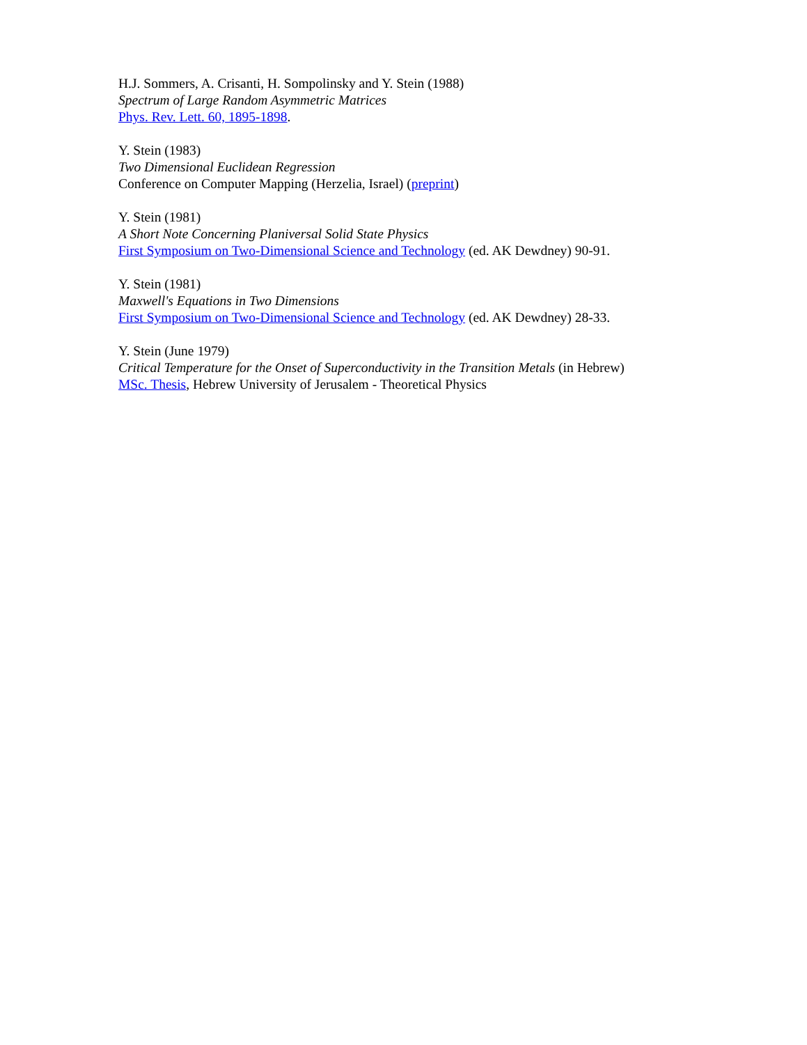H.J. Sommers, A. Crisanti, H. Sompolinsky and Y. Stein (1988)
Spectrum of Large Random Asymmetric Matrices
Phys. Rev. Lett. 60, 1895-1898.
Y. Stein (1983)
Two Dimensional Euclidean Regression
Conference on Computer Mapping (Herzelia, Israel) (preprint)
Y. Stein (1981)
A Short Note Concerning Planiversal Solid State Physics
First Symposium on Two-Dimensional Science and Technology (ed. AK Dewdney) 90-91.
Y. Stein (1981)
Maxwell's Equations in Two Dimensions
First Symposium on Two-Dimensional Science and Technology (ed. AK Dewdney) 28-33.
Y. Stein (June 1979)
Critical Temperature for the Onset of Superconductivity in the Transition Metals (in Hebrew)
MSc. Thesis, Hebrew University of Jerusalem - Theoretical Physics